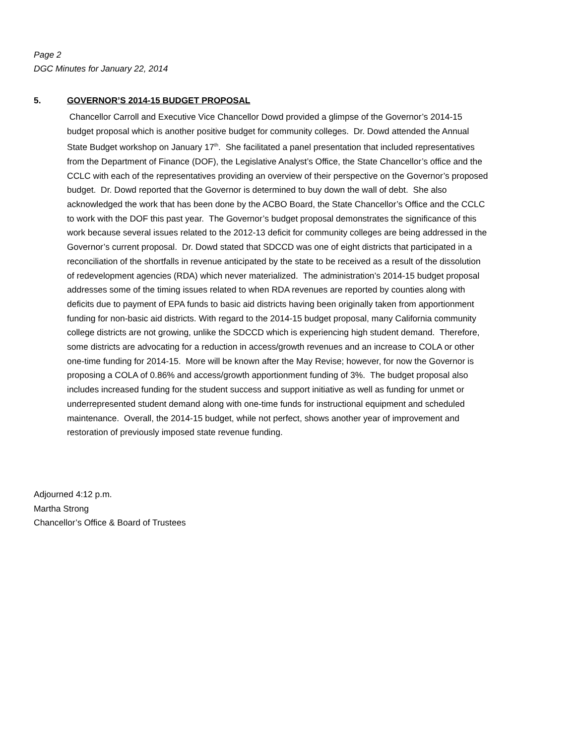Page 2
DGC Minutes for January 22, 2014
5. GOVERNOR’S 2014-15 BUDGET PROPOSAL
Chancellor Carroll and Executive Vice Chancellor Dowd provided a glimpse of the Governor’s 2014-15 budget proposal which is another positive budget for community colleges. Dr. Dowd attended the Annual State Budget workshop on January 17<sup>th</sup>. She facilitated a panel presentation that included representatives from the Department of Finance (DOF), the Legislative Analyst’s Office, the State Chancellor’s office and the CCLC with each of the representatives providing an overview of their perspective on the Governor’s proposed budget. Dr. Dowd reported that the Governor is determined to buy down the wall of debt. She also acknowledged the work that has been done by the ACBO Board, the State Chancellor’s Office and the CCLC to work with the DOF this past year. The Governor’s budget proposal demonstrates the significance of this work because several issues related to the 2012-13 deficit for community colleges are being addressed in the Governor’s current proposal. Dr. Dowd stated that SDCCD was one of eight districts that participated in a reconciliation of the shortfalls in revenue anticipated by the state to be received as a result of the dissolution of redevelopment agencies (RDA) which never materialized. The administration’s 2014-15 budget proposal addresses some of the timing issues related to when RDA revenues are reported by counties along with deficits due to payment of EPA funds to basic aid districts having been originally taken from apportionment funding for non-basic aid districts. With regard to the 2014-15 budget proposal, many California community college districts are not growing, unlike the SDCCD which is experiencing high student demand. Therefore, some districts are advocating for a reduction in access/growth revenues and an increase to COLA or other one-time funding for 2014-15. More will be known after the May Revise; however, for now the Governor is proposing a COLA of 0.86% and access/growth apportionment funding of 3%. The budget proposal also includes increased funding for the student success and support initiative as well as funding for unmet or underrepresented student demand along with one-time funds for instructional equipment and scheduled maintenance. Overall, the 2014-15 budget, while not perfect, shows another year of improvement and restoration of previously imposed state revenue funding.
Adjourned 4:12 p.m.
Martha Strong
Chancellor’s Office & Board of Trustees